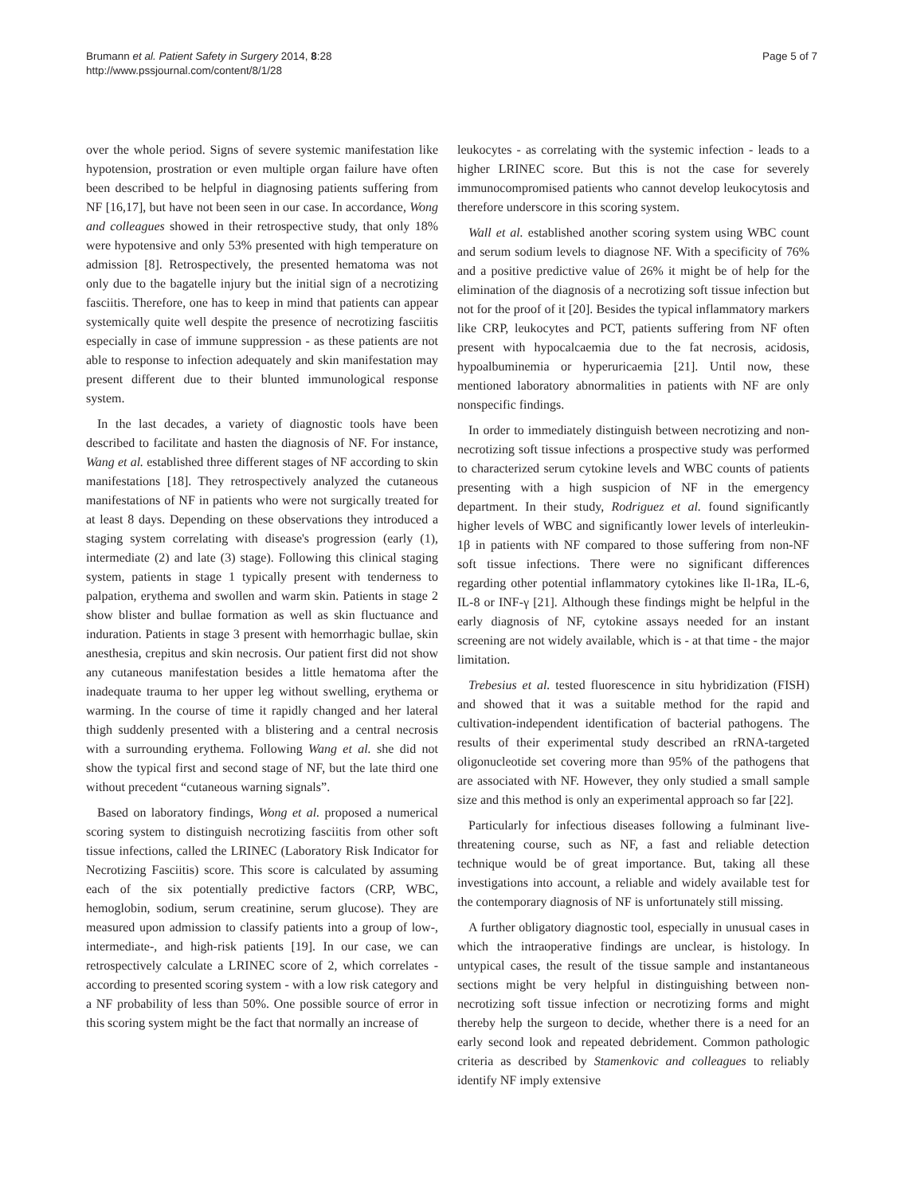Brumann et al. Patient Safety in Surgery 2014, 8:28
http://www.pssjournal.com/content/8/1/28
Page 5 of 7
over the whole period. Signs of severe systemic manifestation like hypotension, prostration or even multiple organ failure have often been described to be helpful in diagnosing patients suffering from NF [16,17], but have not been seen in our case. In accordance, Wong and colleagues showed in their retrospective study, that only 18% were hypotensive and only 53% presented with high temperature on admission [8]. Retrospectively, the presented hematoma was not only due to the bagatelle injury but the initial sign of a necrotizing fasciitis. Therefore, one has to keep in mind that patients can appear systemically quite well despite the presence of necrotizing fasciitis especially in case of immune suppression - as these patients are not able to response to infection adequately and skin manifestation may present different due to their blunted immunological response system.
In the last decades, a variety of diagnostic tools have been described to facilitate and hasten the diagnosis of NF. For instance, Wang et al. established three different stages of NF according to skin manifestations [18]. They retrospectively analyzed the cutaneous manifestations of NF in patients who were not surgically treated for at least 8 days. Depending on these observations they introduced a staging system correlating with disease's progression (early (1), intermediate (2) and late (3) stage). Following this clinical staging system, patients in stage 1 typically present with tenderness to palpation, erythema and swollen and warm skin. Patients in stage 2 show blister and bullae formation as well as skin fluctuance and induration. Patients in stage 3 present with hemorrhagic bullae, skin anesthesia, crepitus and skin necrosis. Our patient first did not show any cutaneous manifestation besides a little hematoma after the inadequate trauma to her upper leg without swelling, erythema or warming. In the course of time it rapidly changed and her lateral thigh suddenly presented with a blistering and a central necrosis with a surrounding erythema. Following Wang et al. she did not show the typical first and second stage of NF, but the late third one without precedent “cutaneous warning signals”.
Based on laboratory findings, Wong et al. proposed a numerical scoring system to distinguish necrotizing fasciitis from other soft tissue infections, called the LRINEC (Laboratory Risk Indicator for Necrotizing Fasciitis) score. This score is calculated by assuming each of the six potentially predictive factors (CRP, WBC, hemoglobin, sodium, serum creatinine, serum glucose). They are measured upon admission to classify patients into a group of low-, intermediate-, and high-risk patients [19]. In our case, we can retrospectively calculate a LRINEC score of 2, which correlates - according to presented scoring system - with a low risk category and a NF probability of less than 50%. One possible source of error in this scoring system might be the fact that normally an increase of
leukocytes - as correlating with the systemic infection - leads to a higher LRINEC score. But this is not the case for severely immunocompromised patients who cannot develop leukocytosis and therefore underscore in this scoring system.
Wall et al. established another scoring system using WBC count and serum sodium levels to diagnose NF. With a specificity of 76% and a positive predictive value of 26% it might be of help for the elimination of the diagnosis of a necrotizing soft tissue infection but not for the proof of it [20]. Besides the typical inflammatory markers like CRP, leukocytes and PCT, patients suffering from NF often present with hypocalcaemia due to the fat necrosis, acidosis, hypoalbuminemia or hyperuricaemia [21]. Until now, these mentioned laboratory abnormalities in patients with NF are only nonspecific findings.
In order to immediately distinguish between necrotizing and non-necrotizing soft tissue infections a prospective study was performed to characterized serum cytokine levels and WBC counts of patients presenting with a high suspicion of NF in the emergency department. In their study, Rodriguez et al. found significantly higher levels of WBC and significantly lower levels of interleukin-1β in patients with NF compared to those suffering from non-NF soft tissue infections. There were no significant differences regarding other potential inflammatory cytokines like Il-1Ra, IL-6, IL-8 or INF-γ [21]. Although these findings might be helpful in the early diagnosis of NF, cytokine assays needed for an instant screening are not widely available, which is - at that time - the major limitation.
Trebesius et al. tested fluorescence in situ hybridization (FISH) and showed that it was a suitable method for the rapid and cultivation-independent identification of bacterial pathogens. The results of their experimental study described an rRNA-targeted oligonucleotide set covering more than 95% of the pathogens that are associated with NF. However, they only studied a small sample size and this method is only an experimental approach so far [22].
Particularly for infectious diseases following a fulminant live-threatening course, such as NF, a fast and reliable detection technique would be of great importance. But, taking all these investigations into account, a reliable and widely available test for the contemporary diagnosis of NF is unfortunately still missing.
A further obligatory diagnostic tool, especially in unusual cases in which the intraoperative findings are unclear, is histology. In untypical cases, the result of the tissue sample and instantaneous sections might be very helpful in distinguishing between non-necrotizing soft tissue infection or necrotizing forms and might thereby help the surgeon to decide, whether there is a need for an early second look and repeated debridement. Common pathologic criteria as described by Stamenkovic and colleagues to reliably identify NF imply extensive